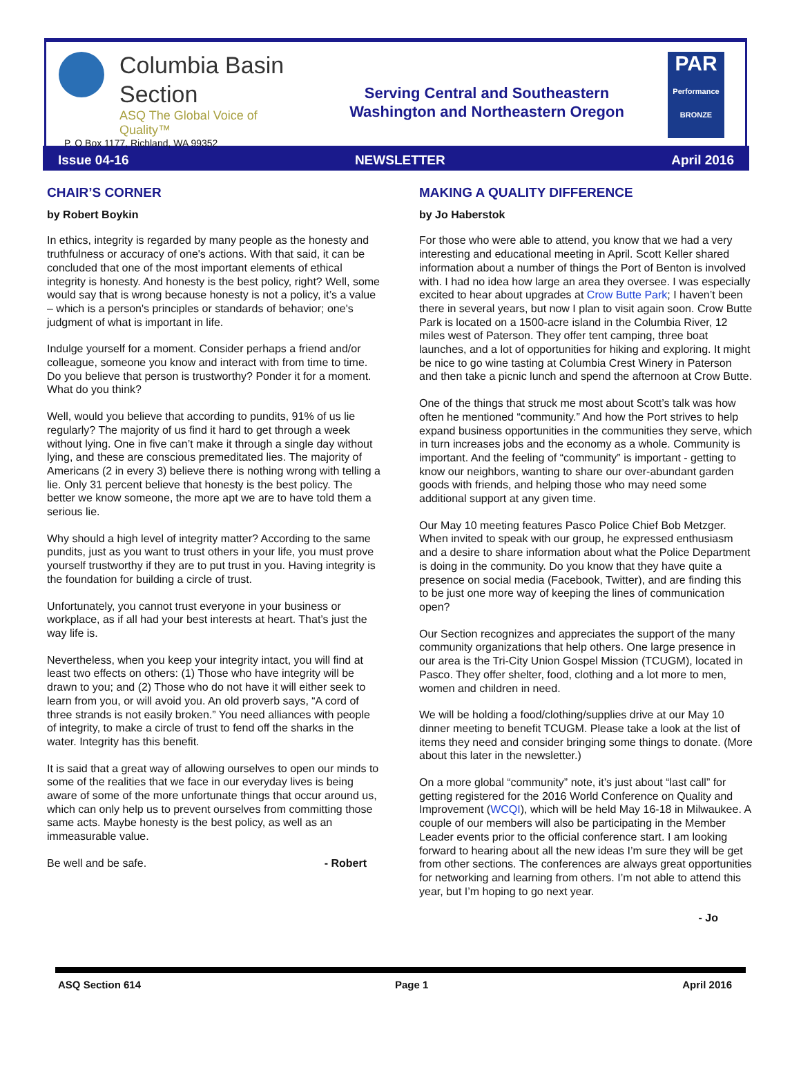Columbia Basin
Section
ASQ The Global Voice of Quality™
P. O Box 1177, Richland, WA 99352
Serving Central and Southeastern
Washington and Northeastern Oregon
PAR
Performance BRONZE
Issue 04-16 NEWSLETTER April 2016
CHAIR’S CORNER
by Robert Boykin
In ethics, integrity is regarded by many people as the honesty and truthfulness or accuracy of one's actions. With that said, it can be concluded that one of the most important elements of ethical integrity is honesty. And honesty is the best policy, right? Well, some would say that is wrong because honesty is not a policy, it’s a value – which is a person's principles or standards of behavior; one's judgment of what is important in life.
Indulge yourself for a moment. Consider perhaps a friend and/or colleague, someone you know and interact with from time to time. Do you believe that person is trustworthy? Ponder it for a moment. What do you think?
Well, would you believe that according to pundits, 91% of us lie regularly? The majority of us find it hard to get through a week without lying. One in five can’t make it through a single day without lying, and these are conscious premeditated lies. The majority of Americans (2 in every 3) believe there is nothing wrong with telling a lie. Only 31 percent believe that honesty is the best policy. The better we know someone, the more apt we are to have told them a serious lie.
Why should a high level of integrity matter? According to the same pundits, just as you want to trust others in your life, you must prove yourself trustworthy if they are to put trust in you. Having integrity is the foundation for building a circle of trust.
Unfortunately, you cannot trust everyone in your business or workplace, as if all had your best interests at heart. That’s just the way life is.
Nevertheless, when you keep your integrity intact, you will find at least two effects on others: (1) Those who have integrity will be drawn to you; and (2) Those who do not have it will either seek to learn from you, or will avoid you. An old proverb says, “A cord of three strands is not easily broken.” You need alliances with people of integrity, to make a circle of trust to fend off the sharks in the water. Integrity has this benefit.
It is said that a great way of allowing ourselves to open our minds to some of the realities that we face in our everyday lives is being aware of some of the more unfortunate things that occur around us, which can only help us to prevent ourselves from committing those same acts. Maybe honesty is the best policy, as well as an immeasurable value.
Be well and be safe. - Robert
MAKING A QUALITY DIFFERENCE
by Jo Haberstok
For those who were able to attend, you know that we had a very interesting and educational meeting in April. Scott Keller shared information about a number of things the Port of Benton is involved with. I had no idea how large an area they oversee. I was especially excited to hear about upgrades at Crow Butte Park; I haven’t been there in several years, but now I plan to visit again soon. Crow Butte Park is located on a 1500-acre island in the Columbia River, 12 miles west of Paterson. They offer tent camping, three boat launches, and a lot of opportunities for hiking and exploring. It might be nice to go wine tasting at Columbia Crest Winery in Paterson and then take a picnic lunch and spend the afternoon at Crow Butte.
One of the things that struck me most about Scott’s talk was how often he mentioned “community.” And how the Port strives to help expand business opportunities in the communities they serve, which in turn increases jobs and the economy as a whole. Community is important. And the feeling of “community” is important - getting to know our neighbors, wanting to share our over-abundant garden goods with friends, and helping those who may need some additional support at any given time.
Our May 10 meeting features Pasco Police Chief Bob Metzger. When invited to speak with our group, he expressed enthusiasm and a desire to share information about what the Police Department is doing in the community. Do you know that they have quite a presence on social media (Facebook, Twitter), and are finding this to be just one more way of keeping the lines of communication open?
Our Section recognizes and appreciates the support of the many community organizations that help others. One large presence in our area is the Tri-City Union Gospel Mission (TCUGM), located in Pasco. They offer shelter, food, clothing and a lot more to men, women and children in need.
We will be holding a food/clothing/supplies drive at our May 10 dinner meeting to benefit TCUGM. Please take a look at the list of items they need and consider bringing some things to donate. (More about this later in the newsletter.)
On a more global “community” note, it’s just about “last call” for getting registered for the 2016 World Conference on Quality and Improvement (WCQI), which will be held May 16-18 in Milwaukee. A couple of our members will also be participating in the Member Leader events prior to the official conference start. I am looking forward to hearing about all the new ideas I’m sure they will be get from other sections. The conferences are always great opportunities for networking and learning from others. I’m not able to attend this year, but I’m hoping to go next year.
- Jo
ASQ Section 614 Page 1 April 2016